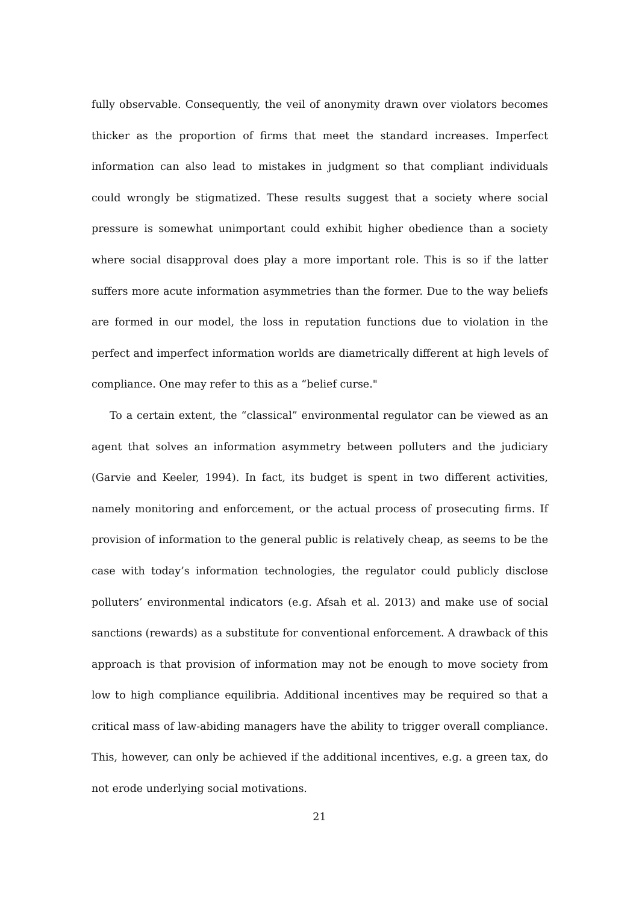fully observable. Consequently, the veil of anonymity drawn over violators becomes thicker as the proportion of firms that meet the standard increases. Imperfect information can also lead to mistakes in judgment so that compliant individuals could wrongly be stigmatized. These results suggest that a society where social pressure is somewhat unimportant could exhibit higher obedience than a society where social disapproval does play a more important role. This is so if the latter suffers more acute information asymmetries than the former. Due to the way beliefs are formed in our model, the loss in reputation functions due to violation in the perfect and imperfect information worlds are diametrically different at high levels of compliance. One may refer to this as a “belief curse."
To a certain extent, the “classical” environmental regulator can be viewed as an agent that solves an information asymmetry between polluters and the judiciary (Garvie and Keeler, 1994). In fact, its budget is spent in two different activities, namely monitoring and enforcement, or the actual process of prosecuting firms. If provision of information to the general public is relatively cheap, as seems to be the case with today’s information technologies, the regulator could publicly disclose polluters’ environmental indicators (e.g. Afsah et al. 2013) and make use of social sanctions (rewards) as a substitute for conventional enforcement. A drawback of this approach is that provision of information may not be enough to move society from low to high compliance equilibria. Additional incentives may be required so that a critical mass of law-abiding managers have the ability to trigger overall compliance. This, however, can only be achieved if the additional incentives, e.g. a green tax, do not erode underlying social motivations.
21